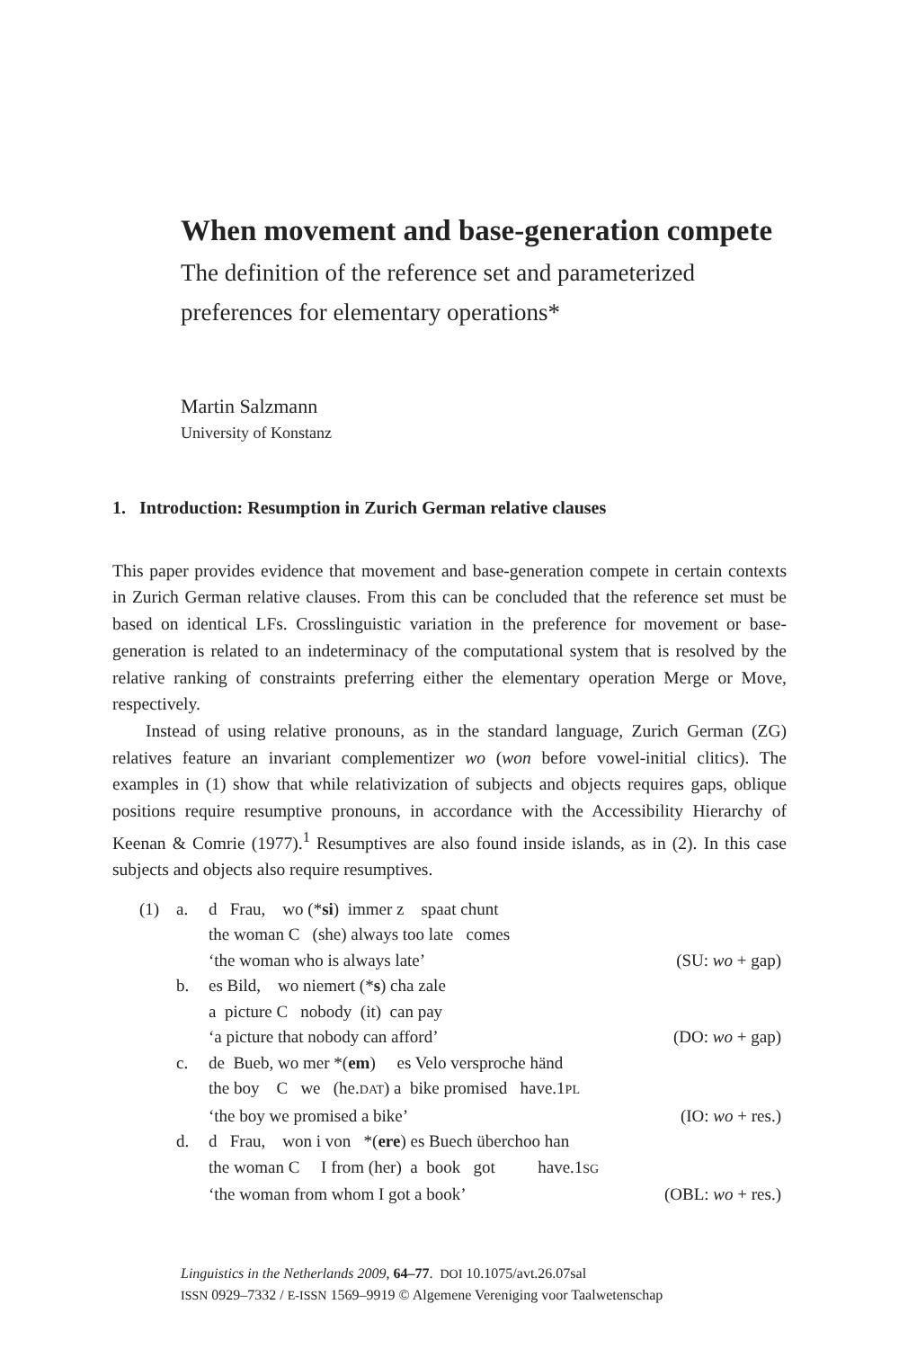When movement and base-generation compete
The definition of the reference set and parameterized preferences for elementary operations*
Martin Salzmann
University of Konstanz
1. Introduction: Resumption in Zurich German relative clauses
This paper provides evidence that movement and base-generation compete in certain contexts in Zurich German relative clauses. From this can be concluded that the reference set must be based on identical LFs. Crosslinguistic variation in the preference for movement or base-generation is related to an indeterminacy of the computational system that is resolved by the relative ranking of constraints preferring either the elementary operation Merge or Move, respectively.
Instead of using relative pronouns, as in the standard language, Zurich German (ZG) relatives feature an invariant complementizer wo (won before vowel-initial clitics). The examples in (1) show that while relativization of subjects and objects requires gaps, oblique positions require resumptive pronouns, in accordance with the Accessibility Hierarchy of Keenan & Comrie (1977).<sup>1</sup> Resumptives are also found inside islands, as in (2). In this case subjects and objects also require resumptives.
| (1) | a. | d Frau, wo (* si ) immer z spaat chunt | |
| | | the woman C (she) always too late comes | |
| | | ‘the woman who is always late’ | (SU: wo + gap) |
| | b. | es Bild, wo niemert (* s ) cha zale | |
| | | a picture C nobody (it) can pay | |
| | | ‘a picture that nobody can afford’ | (DO: wo + gap) |
| | c. | de Bueb, wo mer *( em ) es Velo versproche händ | |
| | | the boy C we (he. DAT ) a bike promised have.1 PL | |
| | | ‘the boy we promised a bike’ | (IO: wo + res.) |
| | d. | d Frau, won i von *( ere ) es Buech überchoo han | |
| | | the woman C I from (her) a book got have.1 SG | |
| | | ‘the woman from whom I got a book’ | (OBL: wo + res.) |
Linguistics in the Netherlands 2009, 64–77. DOI 10.1075/avt.26.07sal
ISSN 0929–7332 / E-ISSN 1569–9919 © Algemene Vereniging voor Taalwetenschap